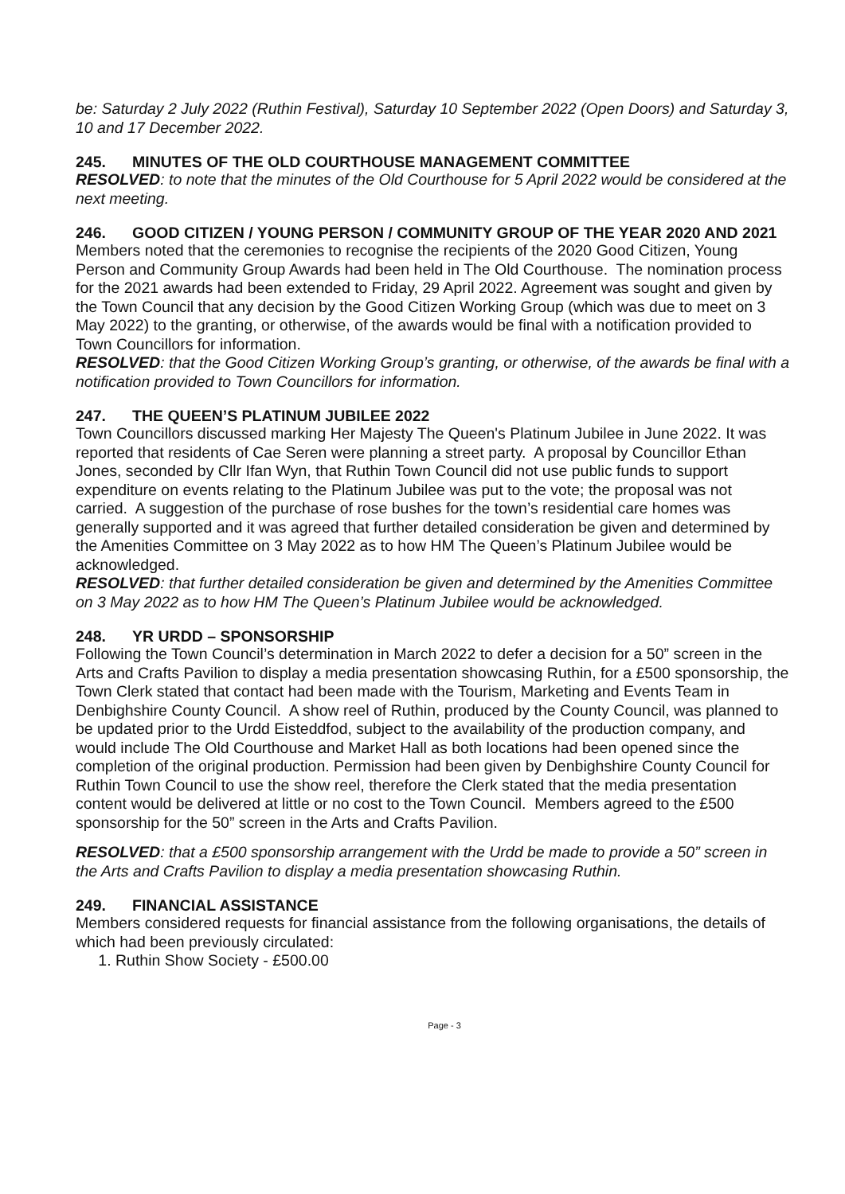be: Saturday 2 July 2022 (Ruthin Festival), Saturday 10 September 2022 (Open Doors) and Saturday 3, 10 and 17 December 2022.
245. MINUTES OF THE OLD COURTHOUSE MANAGEMENT COMMITTEE
RESOLVED: to note that the minutes of the Old Courthouse for 5 April 2022 would be considered at the next meeting.
246. GOOD CITIZEN / YOUNG PERSON / COMMUNITY GROUP OF THE YEAR 2020 AND 2021
Members noted that the ceremonies to recognise the recipients of the 2020 Good Citizen, Young Person and Community Group Awards had been held in The Old Courthouse. The nomination process for the 2021 awards had been extended to Friday, 29 April 2022. Agreement was sought and given by the Town Council that any decision by the Good Citizen Working Group (which was due to meet on 3 May 2022) to the granting, or otherwise, of the awards would be final with a notification provided to Town Councillors for information.
RESOLVED: that the Good Citizen Working Group’s granting, or otherwise, of the awards be final with a notification provided to Town Councillors for information.
247. THE QUEEN’S PLATINUM JUBILEE 2022
Town Councillors discussed marking Her Majesty The Queen's Platinum Jubilee in June 2022. It was reported that residents of Cae Seren were planning a street party. A proposal by Councillor Ethan Jones, seconded by Cllr Ifan Wyn, that Ruthin Town Council did not use public funds to support expenditure on events relating to the Platinum Jubilee was put to the vote; the proposal was not carried. A suggestion of the purchase of rose bushes for the town’s residential care homes was generally supported and it was agreed that further detailed consideration be given and determined by the Amenities Committee on 3 May 2022 as to how HM The Queen’s Platinum Jubilee would be acknowledged.
RESOLVED: that further detailed consideration be given and determined by the Amenities Committee on 3 May 2022 as to how HM The Queen’s Platinum Jubilee would be acknowledged.
248. YR URDD – SPONSORSHIP
Following the Town Council’s determination in March 2022 to defer a decision for a 50” screen in the Arts and Crafts Pavilion to display a media presentation showcasing Ruthin, for a £500 sponsorship, the Town Clerk stated that contact had been made with the Tourism, Marketing and Events Team in Denbighshire County Council. A show reel of Ruthin, produced by the County Council, was planned to be updated prior to the Urdd Eisteddfod, subject to the availability of the production company, and would include The Old Courthouse and Market Hall as both locations had been opened since the completion of the original production. Permission had been given by Denbighshire County Council for Ruthin Town Council to use the show reel, therefore the Clerk stated that the media presentation content would be delivered at little or no cost to the Town Council. Members agreed to the £500 sponsorship for the 50” screen in the Arts and Crafts Pavilion.
RESOLVED: that a £500 sponsorship arrangement with the Urdd be made to provide a 50” screen in the Arts and Crafts Pavilion to display a media presentation showcasing Ruthin.
249. FINANCIAL ASSISTANCE
Members considered requests for financial assistance from the following organisations, the details of which had been previously circulated:
1. Ruthin Show Society - £500.00
Page - 3